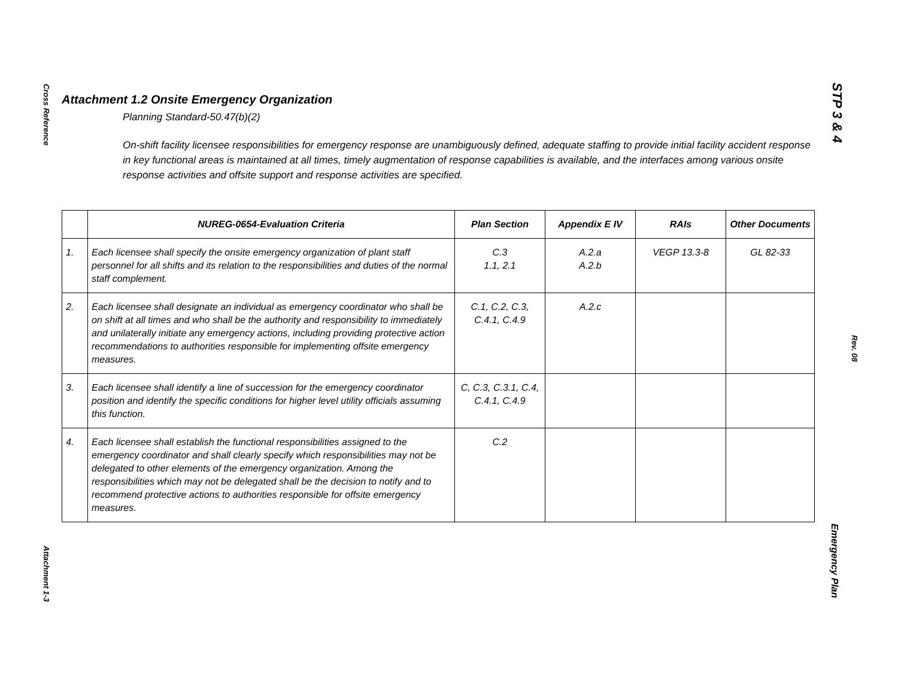Cross Reference
Attachment 1-3
STP 3 & 4
Rev. 08
Emergency Plan
Attachment 1.2 Onsite Emergency Organization
Planning Standard-50.47(b)(2)
On-shift facility licensee responsibilities for emergency response are unambiguously defined, adequate staffing to provide initial facility accident response in key functional areas is maintained at all times, timely augmentation of response capabilities is available, and the interfaces among various onsite response activities and offsite support and response activities are specified.
| | NUREG-0654-Evaluation Criteria | Plan Section | Appendix E IV | RAIs | Other Documents |
| --- | --- | --- | --- | --- | --- |
| 1. | Each licensee shall specify the onsite emergency organization of plant staff personnel for all shifts and its relation to the responsibilities and duties of the normal staff complement. | C.3 1.1, 2.1 | A.2.a A.2.b | VEGP 13.3-8 | GL 82-33 |
| 2. | Each licensee shall designate an individual as emergency coordinator who shall be on shift at all times and who shall be the authority and responsibility to immediately and unilaterally initiate any emergency actions, including providing protective action recommendations to authorities responsible for implementing offsite emergency measures. | C.1, C.2, C.3, C.4.1, C.4.9 | A.2.c | | |
| 3. | Each licensee shall identify a line of succession for the emergency coordinator position and identify the specific conditions for higher level utility officials assuming this function. | C, C.3, C.3.1, C.4, C.4.1, C.4.9 | | | |
| 4. | Each licensee shall establish the functional responsibilities assigned to the emergency coordinator and shall clearly specify which responsibilities may not be delegated to other elements of the emergency organization. Among the responsibilities which may not be delegated shall be the decision to notify and to recommend protective actions to authorities responsible for offsite emergency measures. | C.2 | | | |